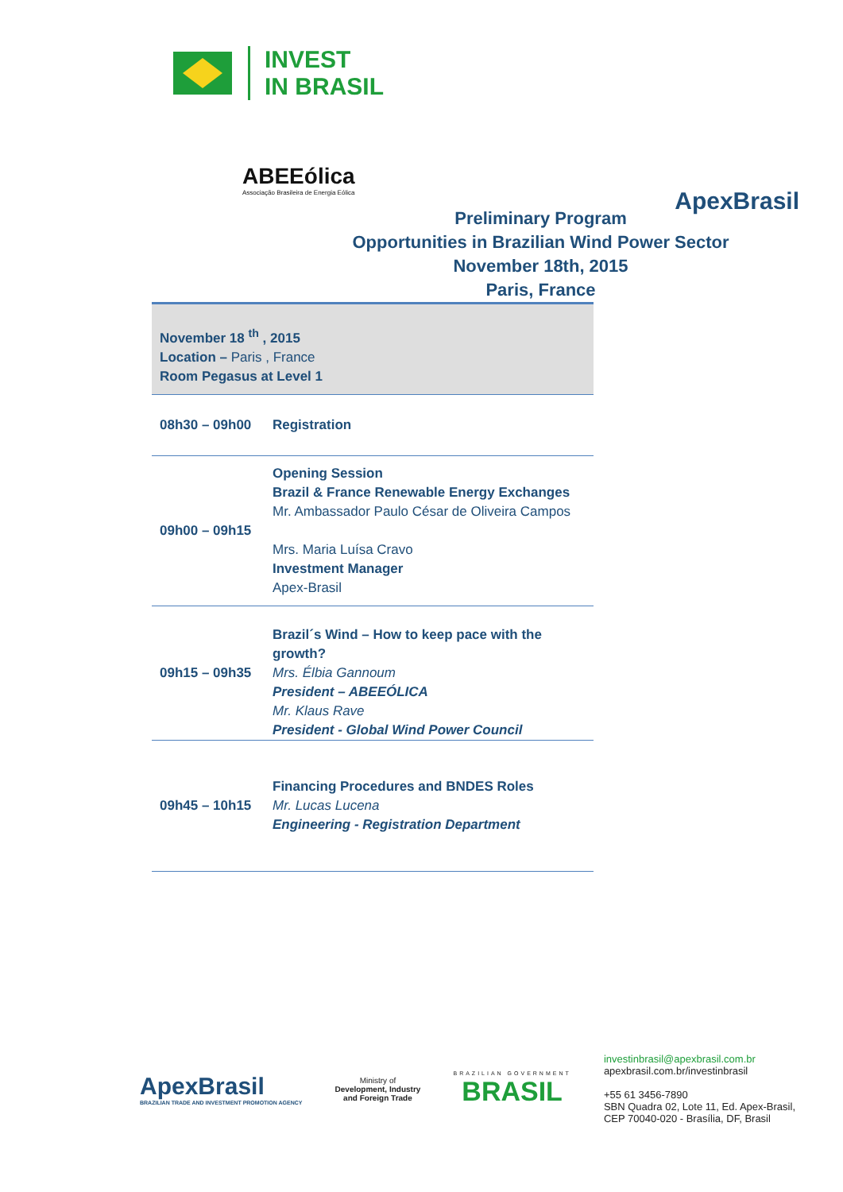INVEST
IN BRASIL
ABEEólica
Associação Brasileira de Energia Eólica
ApexBrasil
Preliminary Program
Opportunities in Brazilian Wind Power Sector
November 18th, 2015
Paris, France
| November 18 <sup>th</sup> , 2015 Location – Paris , France Room Pegasus at Level 1 | |
| 08h30 – 09h00 | Registration |
| 09h00 – 09h15 | Opening Session Brazil & France Renewable Energy Exchanges Mr. Ambassador Paulo César de Oliveira Campos Mrs. Maria Luísa Cravo Investment Manager Apex-Brasil |
| 09h15 – 09h35 | Brazil´s Wind – How to keep pace with the growth? Mrs. Élbia Gannoum President – ABEEÓLICA Mr. Klaus Rave President - Global Wind Power Council |
| 09h45 – 10h15 | Financing Procedures and BNDES Roles Mr. Lucas Lucena Engineering - Registration Department |
ApexBrasil
BRAZILIAN TRADE AND INVESTMENT PROMOTION AGENCY
Ministry of
Development, Industry
and Foreign Trade
BRAZILIAN GOVERNMENT
BRASIL
investinbrasil@apexbrasil.com.br
apexbrasil.com.br/investinbrasil
+55 61 3456-7890
SBN Quadra 02, Lote 11, Ed. Apex-Brasil,
CEP 70040-020 - Brasília, DF, Brasil